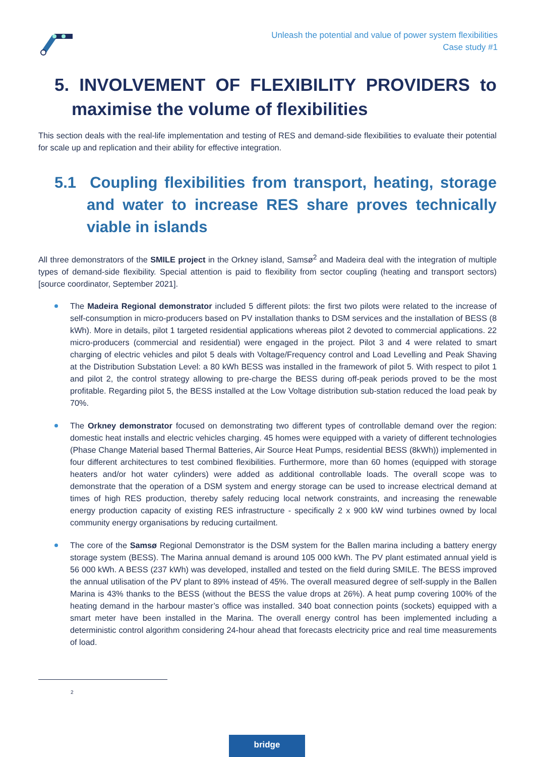Unleash the potential and value of power system flexibilities
Case study #1
5. INVOLVEMENT OF FLEXIBILITY PROVIDERS to maximise the volume of flexibilities
This section deals with the real-life implementation and testing of RES and demand-side flexibilities to evaluate their potential for scale up and replication and their ability for effective integration.
5.1 Coupling flexibilities from transport, heating, storage and water to increase RES share proves technically viable in islands
All three demonstrators of the SMILE project in the Orkney island, Samsø<sup>2</sup> and Madeira deal with the integration of multiple types of demand-side flexibility. Special attention is paid to flexibility from sector coupling (heating and transport sectors) [source coordinator, September 2021].
The Madeira Regional demonstrator included 5 different pilots: the first two pilots were related to the increase of self-consumption in micro-producers based on PV installation thanks to DSM services and the installation of BESS (8 kWh). More in details, pilot 1 targeted residential applications whereas pilot 2 devoted to commercial applications. 22 micro-producers (commercial and residential) were engaged in the project. Pilot 3 and 4 were related to smart charging of electric vehicles and pilot 5 deals with Voltage/Frequency control and Load Levelling and Peak Shaving at the Distribution Substation Level: a 80 kWh BESS was installed in the framework of pilot 5. With respect to pilot 1 and pilot 2, the control strategy allowing to pre-charge the BESS during off-peak periods proved to be the most profitable. Regarding pilot 5, the BESS installed at the Low Voltage distribution sub-station reduced the load peak by 70%.
The Orkney demonstrator focused on demonstrating two different types of controllable demand over the region: domestic heat installs and electric vehicles charging. 45 homes were equipped with a variety of different technologies (Phase Change Material based Thermal Batteries, Air Source Heat Pumps, residential BESS (8kWh)) implemented in four different architectures to test combined flexibilities. Furthermore, more than 60 homes (equipped with storage heaters and/or hot water cylinders) were added as additional controllable loads. The overall scope was to demonstrate that the operation of a DSM system and energy storage can be used to increase electrical demand at times of high RES production, thereby safely reducing local network constraints, and increasing the renewable energy production capacity of existing RES infrastructure - specifically 2 x 900 kW wind turbines owned by local community energy organisations by reducing curtailment.
The core of the Samsø Regional Demonstrator is the DSM system for the Ballen marina including a battery energy storage system (BESS). The Marina annual demand is around 105 000 kWh. The PV plant estimated annual yield is 56 000 kWh. A BESS (237 kWh) was developed, installed and tested on the field during SMILE. The BESS improved the annual utilisation of the PV plant to 89% instead of 45%. The overall measured degree of self-supply in the Ballen Marina is 43% thanks to the BESS (without the BESS the value drops at 26%). A heat pump covering 100% of the heating demand in the harbour master’s office was installed. 340 boat connection points (sockets) equipped with a smart meter have been installed in the Marina. The overall energy control has been implemented including a deterministic control algorithm considering 24-hour ahead that forecasts electricity price and real time measurements of load.
2
bridge